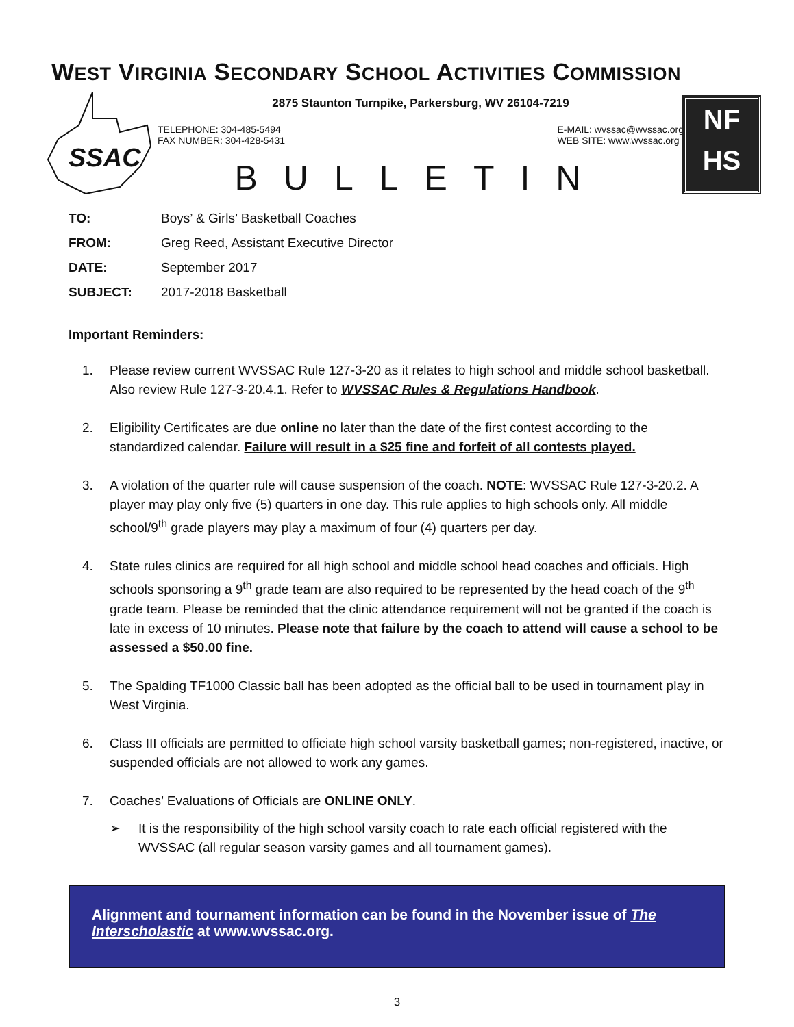WEST VIRGINIA SECONDARY SCHOOL ACTIVITIES COMMISSION
SSAC
2875 Staunton Turnpike, Parkersburg, WV 26104-7219
TELEPHONE: 304-485-5494
FAX NUMBER: 304-428-5431
E-MAIL: wvssac@wvssac.org
WEB SITE: www.wvssac.org
BULLETIN
NF
HS
| TO: | Boys’ & Girls’ Basketball Coaches |
| FROM: | Greg Reed, Assistant Executive Director |
| DATE: | September 2017 |
| SUBJECT: | 2017-2018 Basketball |
Important Reminders:
1. Please review current WVSSAC Rule 127-3-20 as it relates to high school and middle school basketball. Also review Rule 127-3-20.4.1. Refer to WVSSAC Rules & Regulations Handbook.
2. Eligibility Certificates are due online no later than the date of the first contest according to the standardized calendar. Failure will result in a $25 fine and forfeit of all contests played.
3. A violation of the quarter rule will cause suspension of the coach. NOTE: WVSSAC Rule 127-3-20.2. A player may play only five (5) quarters in one day. This rule applies to high schools only. All middle school/9<sup>th</sup> grade players may play a maximum of four (4) quarters per day.
4. State rules clinics are required for all high school and middle school head coaches and officials. High schools sponsoring a 9<sup>th</sup> grade team are also required to be represented by the head coach of the 9<sup>th</sup> grade team. Please be reminded that the clinic attendance requirement will not be granted if the coach is late in excess of 10 minutes. Please note that failure by the coach to attend will cause a school to be assessed a $50.00 fine.
5. The Spalding TF1000 Classic ball has been adopted as the official ball to be used in tournament play in West Virginia.
6. Class III officials are permitted to officiate high school varsity basketball games; non-registered, inactive, or suspended officials are not allowed to work any games.
7. Coaches’ Evaluations of Officials are ONLINE ONLY.
➢ It is the responsibility of the high school varsity coach to rate each official registered with the WVSSAC (all regular season varsity games and all tournament games).
Alignment and tournament information can be found in the November issue of The Interscholastic at www.wvssac.org.
3